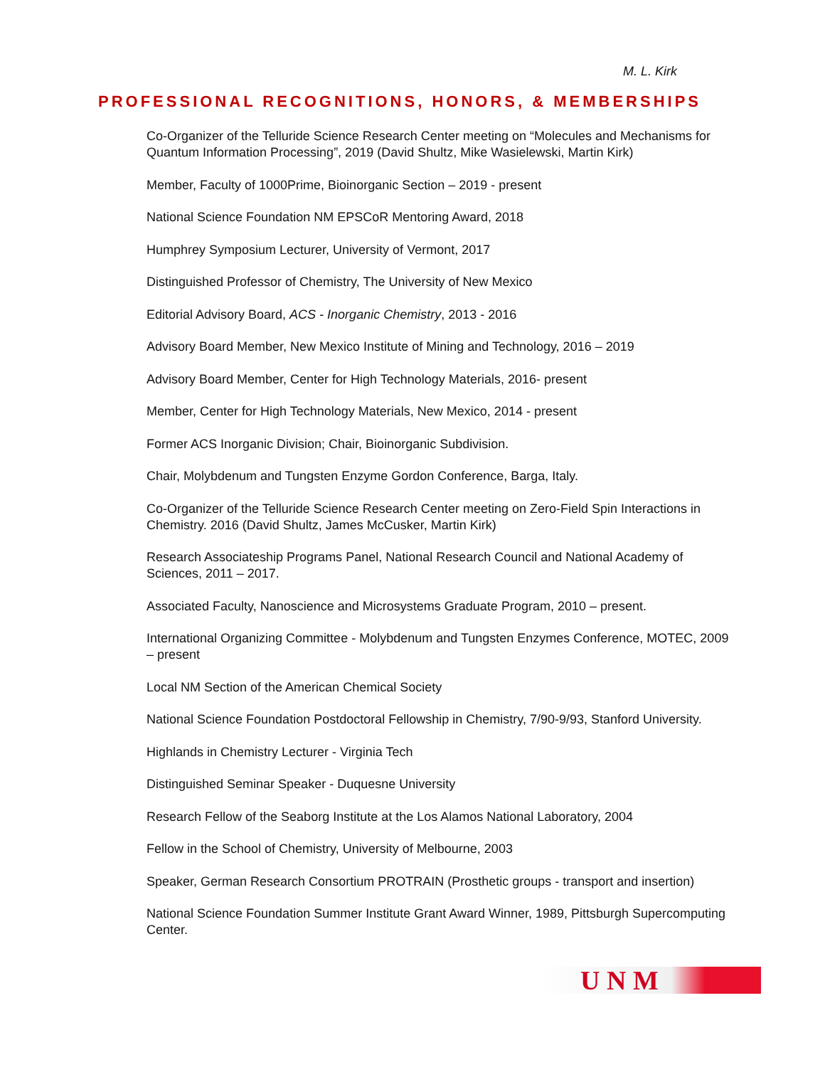M. L. Kirk
PROFESSIONAL RECOGNITIONS, HONORS, & MEMBERSHIPS
Co-Organizer of the Telluride Science Research Center meeting on “Molecules and Mechanisms for Quantum Information Processing”, 2019 (David Shultz, Mike Wasielewski, Martin Kirk)
Member, Faculty of 1000Prime, Bioinorganic Section – 2019 - present
National Science Foundation NM EPSCoR Mentoring Award, 2018
Humphrey Symposium Lecturer, University of Vermont, 2017
Distinguished Professor of Chemistry, The University of New Mexico
Editorial Advisory Board, ACS - Inorganic Chemistry, 2013 - 2016
Advisory Board Member, New Mexico Institute of Mining and Technology, 2016 – 2019
Advisory Board Member, Center for High Technology Materials, 2016- present
Member, Center for High Technology Materials, New Mexico, 2014 - present
Former ACS Inorganic Division; Chair, Bioinorganic Subdivision.
Chair, Molybdenum and Tungsten Enzyme Gordon Conference, Barga, Italy.
Co-Organizer of the Telluride Science Research Center meeting on Zero-Field Spin Interactions in Chemistry. 2016 (David Shultz, James McCusker, Martin Kirk)
Research Associateship Programs Panel, National Research Council and National Academy of Sciences, 2011 – 2017.
Associated Faculty, Nanoscience and Microsystems Graduate Program, 2010 – present.
International Organizing Committee - Molybdenum and Tungsten Enzymes Conference, MOTEC, 2009 – present
Local NM Section of the American Chemical Society
National Science Foundation Postdoctoral Fellowship in Chemistry, 7/90-9/93, Stanford University.
Highlands in Chemistry Lecturer - Virginia Tech
Distinguished Seminar Speaker - Duquesne University
Research Fellow of the Seaborg Institute at the Los Alamos National Laboratory, 2004
Fellow in the School of Chemistry, University of Melbourne, 2003
Speaker, German Research Consortium PROTRAIN (Prosthetic groups - transport and insertion)
National Science Foundation Summer Institute Grant Award Winner, 1989, Pittsburgh Supercomputing Center.
U N M